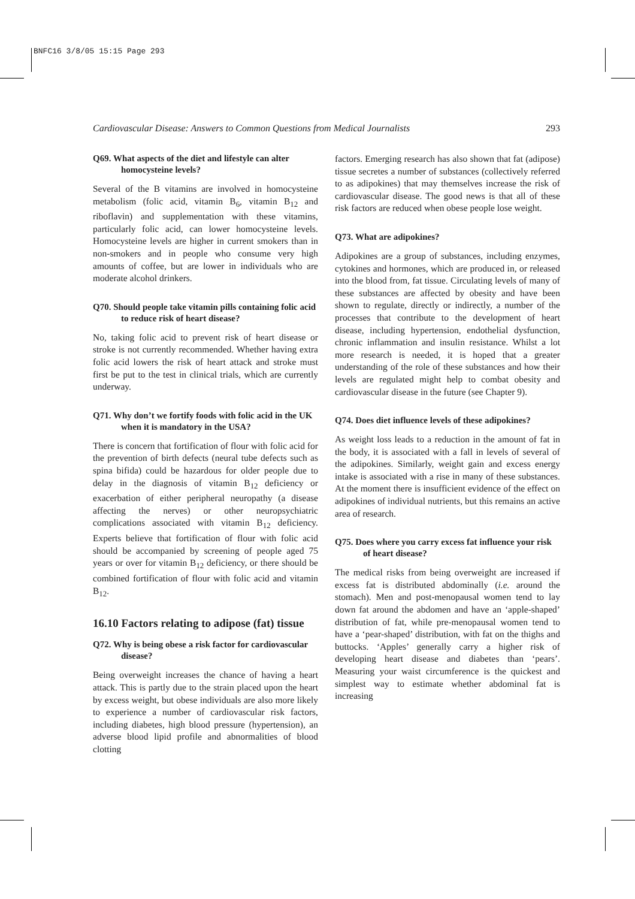BNFC16 3/8/05 15:15 Page 293
Cardiovascular Disease: Answers to Common Questions from Medical Journalists 293
Q69. What aspects of the diet and lifestyle can alter homocysteine levels?
Several of the B vitamins are involved in homocysteine metabolism (folic acid, vitamin B<sub>6</sub>, vitamin B<sub>12</sub> and riboflavin) and supplementation with these vitamins, particularly folic acid, can lower homocysteine levels. Homocysteine levels are higher in current smokers than in non-smokers and in people who consume very high amounts of coffee, but are lower in individuals who are moderate alcohol drinkers.
Q70. Should people take vitamin pills containing folic acid to reduce risk of heart disease?
No, taking folic acid to prevent risk of heart disease or stroke is not currently recommended. Whether having extra folic acid lowers the risk of heart attack and stroke must first be put to the test in clinical trials, which are currently underway.
Q71. Why don’t we fortify foods with folic acid in the UK when it is mandatory in the USA?
There is concern that fortification of flour with folic acid for the prevention of birth defects (neural tube defects such as spina bifida) could be hazardous for older people due to delay in the diagnosis of vitamin B<sub>12</sub> deficiency or exacerbation of either peripheral neuropathy (a disease affecting the nerves) or other neuropsychiatric complications associated with vitamin B<sub>12</sub> deficiency. Experts believe that fortification of flour with folic acid should be accompanied by screening of people aged 75 years or over for vitamin B<sub>12</sub> deficiency, or there should be combined fortification of flour with folic acid and vitamin B<sub>12</sub>.
16.10 Factors relating to adipose (fat) tissue
Q72. Why is being obese a risk factor for cardiovascular disease?
Being overweight increases the chance of having a heart attack. This is partly due to the strain placed upon the heart by excess weight, but obese individuals are also more likely to experience a number of cardiovascular risk factors, including diabetes, high blood pressure (hypertension), an adverse blood lipid profile and abnormalities of blood clotting
factors. Emerging research has also shown that fat (adipose) tissue secretes a number of substances (collectively referred to as adipokines) that may themselves increase the risk of cardiovascular disease. The good news is that all of these risk factors are reduced when obese people lose weight.
Q73. What are adipokines?
Adipokines are a group of substances, including enzymes, cytokines and hormones, which are produced in, or released into the blood from, fat tissue. Circulating levels of many of these substances are affected by obesity and have been shown to regulate, directly or indirectly, a number of the processes that contribute to the development of heart disease, including hypertension, endothelial dysfunction, chronic inflammation and insulin resistance. Whilst a lot more research is needed, it is hoped that a greater understanding of the role of these substances and how their levels are regulated might help to combat obesity and cardiovascular disease in the future (see Chapter 9).
Q74. Does diet influence levels of these adipokines?
As weight loss leads to a reduction in the amount of fat in the body, it is associated with a fall in levels of several of the adipokines. Similarly, weight gain and excess energy intake is associated with a rise in many of these substances. At the moment there is insufficient evidence of the effect on adipokines of individual nutrients, but this remains an active area of research.
Q75. Does where you carry excess fat influence your risk of heart disease?
The medical risks from being overweight are increased if excess fat is distributed abdominally (i.e. around the stomach). Men and post-menopausal women tend to lay down fat around the abdomen and have an ‘apple-shaped’ distribution of fat, while pre-menopausal women tend to have a ‘pear-shaped’ distribution, with fat on the thighs and buttocks. ‘Apples’ generally carry a higher risk of developing heart disease and diabetes than ‘pears’. Measuring your waist circumference is the quickest and simplest way to estimate whether abdominal fat is increasing